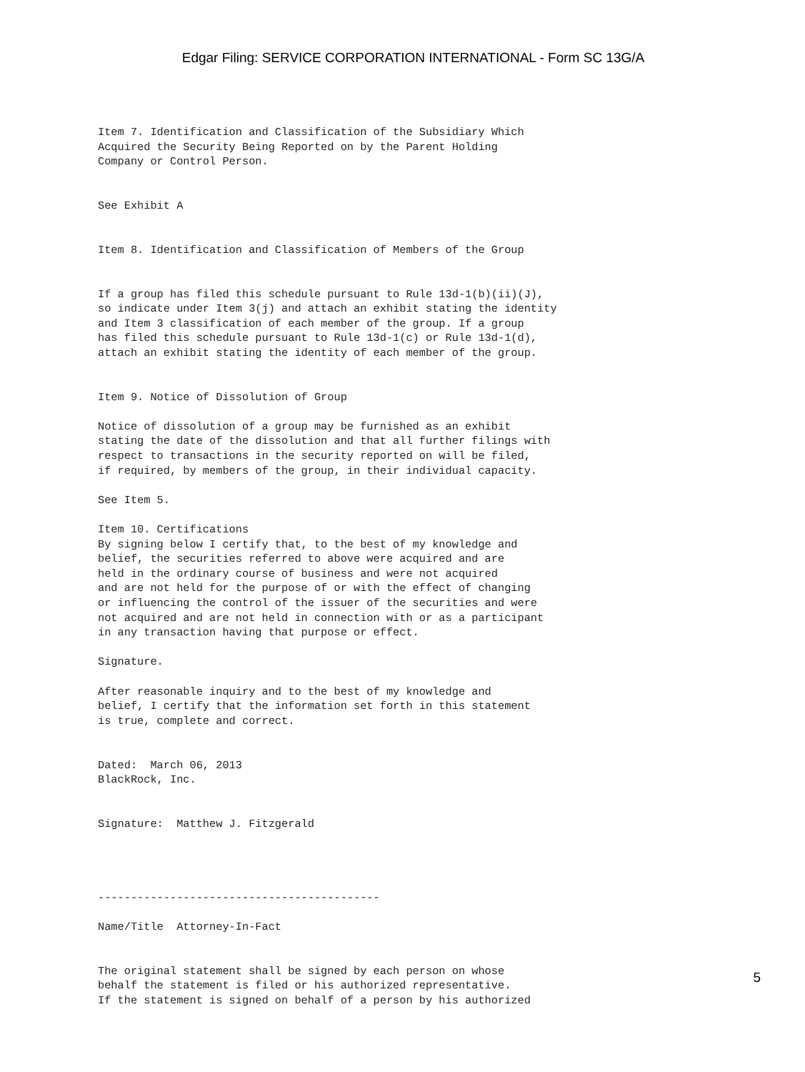Edgar Filing: SERVICE CORPORATION INTERNATIONAL - Form SC 13G/A
Item 7. Identification and Classification of the Subsidiary Which
Acquired the Security Being Reported on by the Parent Holding
Company or Control Person.


See Exhibit A


Item 8. Identification and Classification of Members of the Group


If a group has filed this schedule pursuant to Rule 13d-1(b)(ii)(J),
so indicate under Item 3(j) and attach an exhibit stating the identity
and Item 3 classification of each member of the group. If a group
has filed this schedule pursuant to Rule 13d-1(c) or Rule 13d-1(d),
attach an exhibit stating the identity of each member of the group.


Item 9. Notice of Dissolution of Group

Notice of dissolution of a group may be furnished as an exhibit
stating the date of the dissolution and that all further filings with
respect to transactions in the security reported on will be filed,
if required, by members of the group, in their individual capacity.

See Item 5.

Item 10. Certifications
By signing below I certify that, to the best of my knowledge and
belief, the securities referred to above were acquired and are
held in the ordinary course of business and were not acquired
and are not held for the purpose of or with the effect of changing
or influencing the control of the issuer of the securities and were
not acquired and are not held in connection with or as a participant
in any transaction having that purpose or effect.

Signature.

After reasonable inquiry and to the best of my knowledge and
belief, I certify that the information set forth in this statement
is true, complete and correct.


Dated:  March 06, 2013
BlackRock, Inc.


Signature:  Matthew J. Fitzgerald




-------------------------------------------

Name/Title  Attorney-In-Fact


The original statement shall be signed by each person on whose
behalf the statement is filed or his authorized representative.
If the statement is signed on behalf of a person by his authorized
5